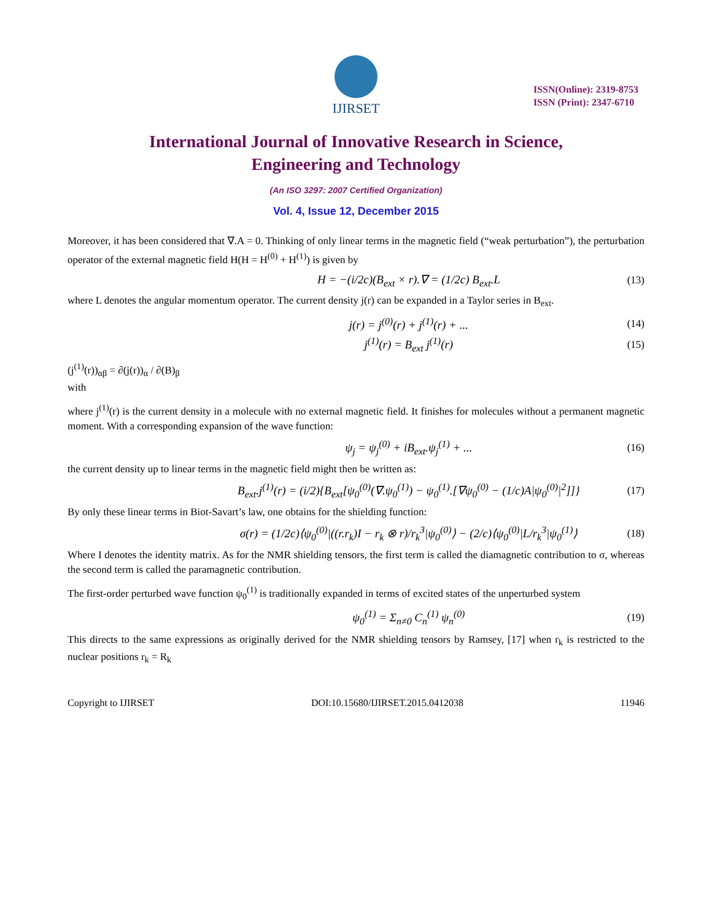IJIRSET
ISSN(Online): 2319-8753
ISSN (Print): 2347-6710
International Journal of Innovative Research in Science,
Engineering and Technology
(An ISO 3297: 2007 Certified Organization)
Vol. 4, Issue 12, December 2015
Moreover, it has been considered that ∇.A = 0. Thinking of only linear terms in the magnetic field (“weak perturbation”), the perturbation operator of the external magnetic field H(H = H<sup>(0)</sup> + H<sup>(1)</sup>) is given by
H = −(i/2c)(B<sub>ext</sub> × r).∇ = (1/2c) B<sub>ext</sub>.L (13)
where L denotes the angular momentum operator. The current density j(r) can be expanded in a Taylor series in B<sub>ext</sub>.
j(r) = j<sup>(0)</sup>(r) + j<sup>(1)</sup>(r) + ... (14)
j<sup>(1)</sup>(r) = B<sub>ext</sub> j<sup>(1)</sup>(r) (15)
(j<sup>(1)</sup>(r))<sub>αβ</sub> = ∂(j(r))<sub>α</sub> / ∂(B)<sub>β</sub>
with
where j<sup>(1)</sup>(r) is the current density in a molecule with no external magnetic field. It finishes for molecules without a permanent magnetic moment. With a corresponding expansion of the wave function:
ψ<sub>j</sub> = ψ<sub>j</sub><sup>(0)</sup> + iB<sub>ext</sub>.ψ<sub>j</sub><sup>(1)</sup> + ... (16)
the current density up to linear terms in the magnetic field might then be written as:
B<sub>ext</sub>.j<sup>(1)</sup>(r) = (i/2){B<sub>ext</sub>[ψ<sub>0</sub><sup>(0)</sup>(∇.ψ<sub>0</sub><sup>(1)</sup>) − ψ<sub>0</sub><sup>(1)</sup>.[∇ψ<sub>0</sub><sup>(0)</sup> − (1/c)A|ψ<sub>0</sub><sup>(0)</sup>|<sup>2</sup>]]} (17)
By only these linear terms in Biot-Savart’s law, one obtains for the shielding function:
σ(r) = (1/2c)⟨ψ<sub>0</sub><sup>(0)</sup>|((r.r<sub>k</sub>)I − r<sub>k</sub> ⊗ r)/r<sub>k</sub><sup>3</sup>|ψ<sub>0</sub><sup>(0)</sup>⟩ − (2/c)⟨ψ<sub>0</sub><sup>(0)</sup>|L/r<sub>k</sub><sup>3</sup>|ψ<sub>0</sub><sup>(1)</sup>⟩ (18)
Where I denotes the identity matrix. As for the NMR shielding tensors, the first term is called the diamagnetic contribution to σ, whereas the second term is called the paramagnetic contribution.
The first-order perturbed wave function ψ<sub>0</sub><sup>(1)</sup> is traditionally expanded in terms of excited states of the unperturbed system
ψ<sub>0</sub><sup>(1)</sup> = Σ<sub>n≠0</sub> C<sub>n</sub><sup>(1)</sup> ψ<sub>n</sub><sup>(0)</sup> (19)
This directs to the same expressions as originally derived for the NMR shielding tensors by Ramsey, [17] when r<sub>k</sub> is restricted to the nuclear positions r<sub>k</sub> = R<sub>k</sub>
Copyright to IJIRSET DOI:10.15680/IJIRSET.2015.0412038 11946